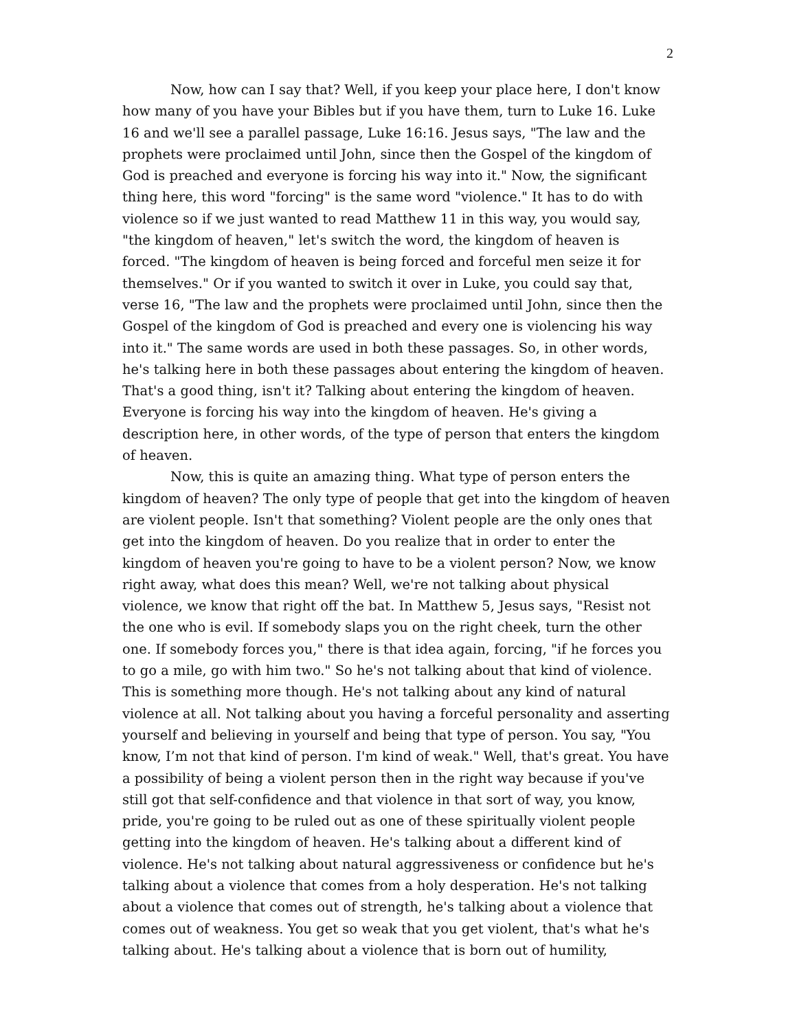2
Now, how can I say that? Well, if you keep your place here, I don't know how many of you have your Bibles but if you have them, turn to Luke 16. Luke 16 and we'll see a parallel passage, Luke 16:16. Jesus says, "The law and the prophets were proclaimed until John, since then the Gospel of the kingdom of God is preached and everyone is forcing his way into it." Now, the significant thing here, this word "forcing" is the same word "violence." It has to do with violence so if we just wanted to read Matthew 11 in this way, you would say, "the kingdom of heaven," let's switch the word, the kingdom of heaven is forced. "The kingdom of heaven is being forced and forceful men seize it for themselves." Or if you wanted to switch it over in Luke, you could say that, verse 16, "The law and the prophets were proclaimed until John, since then the Gospel of the kingdom of God is preached and every one is violencing his way into it." The same words are used in both these passages. So, in other words, he's talking here in both these passages about entering the kingdom of heaven. That's a good thing, isn't it? Talking about entering the kingdom of heaven. Everyone is forcing his way into the kingdom of heaven. He's giving a description here, in other words, of the type of person that enters the kingdom of heaven.
Now, this is quite an amazing thing. What type of person enters the kingdom of heaven? The only type of people that get into the kingdom of heaven are violent people. Isn't that something? Violent people are the only ones that get into the kingdom of heaven. Do you realize that in order to enter the kingdom of heaven you're going to have to be a violent person? Now, we know right away, what does this mean? Well, we're not talking about physical violence, we know that right off the bat. In Matthew 5, Jesus says, "Resist not the one who is evil. If somebody slaps you on the right cheek, turn the other one. If somebody forces you," there is that idea again, forcing, "if he forces you to go a mile, go with him two." So he's not talking about that kind of violence. This is something more though. He's not talking about any kind of natural violence at all. Not talking about you having a forceful personality and asserting yourself and believing in yourself and being that type of person. You say, "You know, I’m not that kind of person. I'm kind of weak." Well, that's great. You have a possibility of being a violent person then in the right way because if you've still got that self-confidence and that violence in that sort of way, you know, pride, you're going to be ruled out as one of these spiritually violent people getting into the kingdom of heaven. He's talking about a different kind of violence. He's not talking about natural aggressiveness or confidence but he's talking about a violence that comes from a holy desperation. He's not talking about a violence that comes out of strength, he's talking about a violence that comes out of weakness. You get so weak that you get violent, that's what he's talking about. He's talking about a violence that is born out of humility,